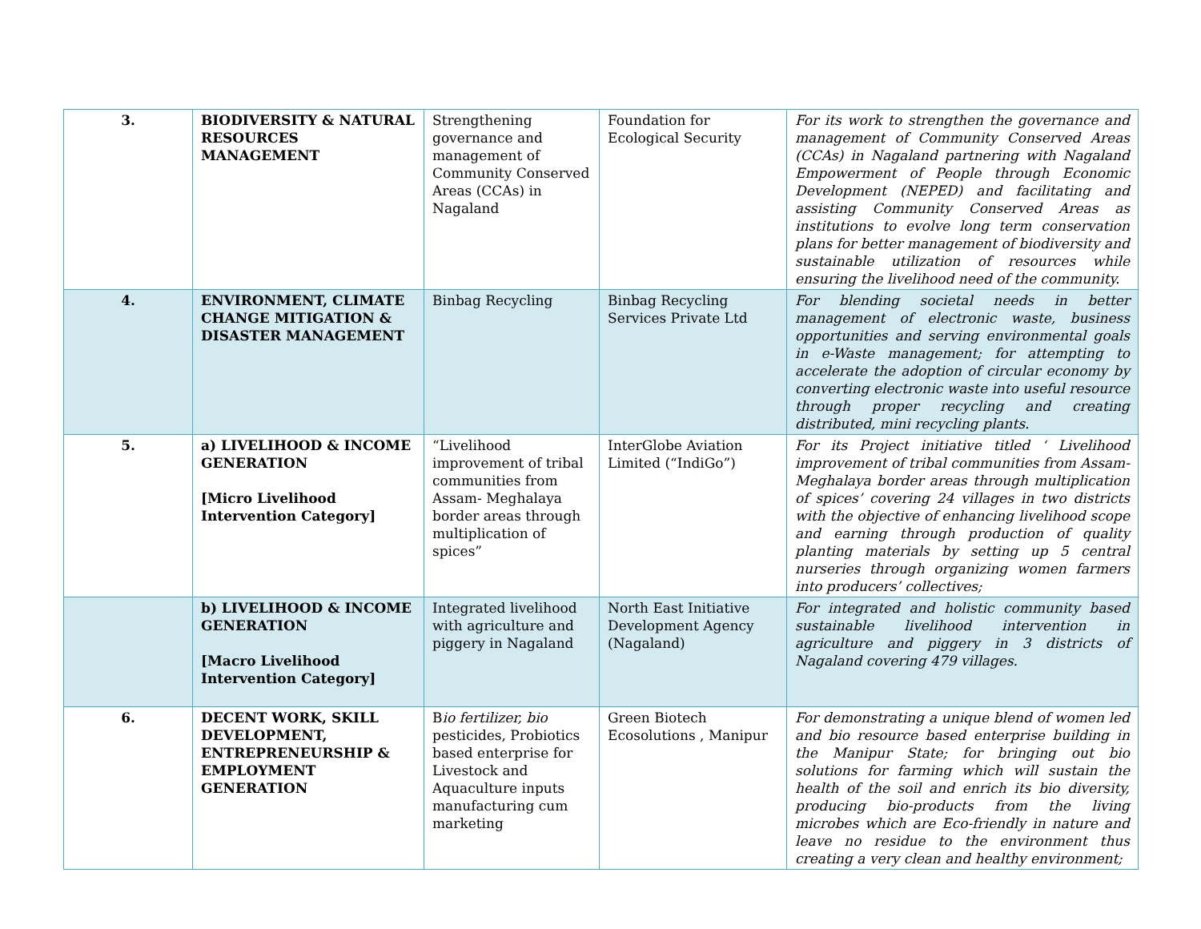| 3. | BIODIVERSITY & NATURAL RESOURCES MANAGEMENT | Strengthening governance and management of Community Conserved Areas (CCAs) in Nagaland | Foundation for Ecological Security | For its work to strengthen the governance and management of Community Conserved Areas (CCAs) in Nagaland partnering with Nagaland Empowerment of People through Economic Development (NEPED) and facilitating and assisting Community Conserved Areas as institutions to evolve long term conservation plans for better management of biodiversity and sustainable utilization of resources while ensuring the livelihood need of the community. |
| 4. | ENVIRONMENT, CLIMATE CHANGE MITIGATION & DISASTER MANAGEMENT | Binbag Recycling | Binbag Recycling Services Private Ltd | For blending societal needs in better management of electronic waste, business opportunities and serving environmental goals in e-Waste management; for attempting to accelerate the adoption of circular economy by converting electronic waste into useful resource through proper recycling and creating distributed, mini recycling plants. |
| 5. | a) LIVELIHOOD & INCOME GENERATION [Micro Livelihood Intervention Category] | “Livelihood improvement of tribal communities from Assam- Meghalaya border areas through multiplication of spices” | InterGlobe Aviation Limited (“IndiGo”) | For its Project initiative titled ‘ Livelihood improvement of tribal communities from Assam-Meghalaya border areas through multiplication of spices’ covering 24 villages in two districts with the objective of enhancing livelihood scope and earning through production of quality planting materials by setting up 5 central nurseries through organizing women farmers into producers’ collectives; |
| | b) LIVELIHOOD & INCOME GENERATION [Macro Livelihood Intervention Category] | Integrated livelihood with agriculture and piggery in Nagaland | North East Initiative Development Agency (Nagaland) | For integrated and holistic community based sustainable livelihood intervention in agriculture and piggery in 3 districts of Nagaland covering 479 villages. |
| 6. | DECENT WORK, SKILL DEVELOPMENT, ENTREPRENEURSHIP & EMPLOYMENT GENERATION | B io fertilizer, bio pesticides, Probiotics based enterprise for Livestock and Aquaculture inputs manufacturing cum marketing | Green Biotech Ecosolutions , Manipur | For demonstrating a unique blend of women led and bio resource based enterprise building in the Manipur State; for bringing out bio solutions for farming which will sustain the health of the soil and enrich its bio diversity, producing bio-products from the living microbes which are Eco-friendly in nature and leave no residue to the environment thus creating a very clean and healthy environment; |